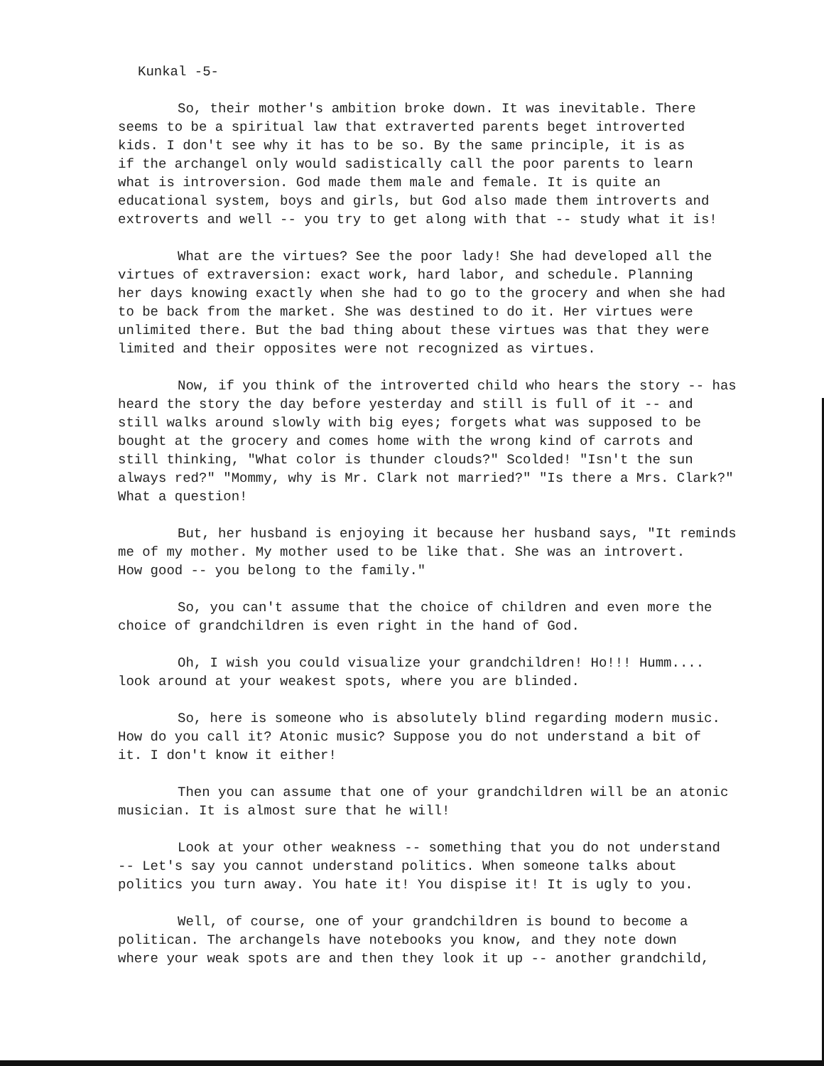Kunkal -5-
So, their mother's ambition broke down. It was inevitable. There seems to be a spiritual law that extraverted parents beget introverted kids. I don't see why it has to be so. By the same principle, it is as if the archangel only would sadistically call the poor parents to learn what is introversion. God made them male and female. It is quite an educational system, boys and girls, but God also made them introverts and extroverts and well -- you try to get along with that -- study what it is!
What are the virtues? See the poor lady! She had developed all the virtues of extraversion: exact work, hard labor, and schedule. Planning her days knowing exactly when she had to go to the grocery and when she had to be back from the market. She was destined to do it. Her virtues were unlimited there. But the bad thing about these virtues was that they were limited and their opposites were not recognized as virtues.
Now, if you think of the introverted child who hears the story -- has heard the story the day before yesterday and still is full of it -- and still walks around slowly with big eyes; forgets what was supposed to be bought at the grocery and comes home with the wrong kind of carrots and still thinking, "What color is thunder clouds?" Scolded! "Isn't the sun always red?" "Mommy, why is Mr. Clark not married?" "Is there a Mrs. Clark?" What a question!
But, her husband is enjoying it because her husband says, "It reminds me of my mother. My mother used to be like that. She was an introvert. How good -- you belong to the family."
So, you can't assume that the choice of children and even more the choice of grandchildren is even right in the hand of God.
Oh, I wish you could visualize your grandchildren! Ho!!! Humm.... look around at your weakest spots, where you are blinded.
So, here is someone who is absolutely blind regarding modern music. How do you call it? Atonic music? Suppose you do not understand a bit of it. I don't know it either!
Then you can assume that one of your grandchildren will be an atonic musician. It is almost sure that he will!
Look at your other weakness -- something that you do not understand -- Let's say you cannot understand politics. When someone talks about politics you turn away. You hate it! You dispise it! It is ugly to you.
Well, of course, one of your grandchildren is bound to become a politican. The archangels have notebooks you know, and they note down where your weak spots are and then they look it up -- another grandchild,